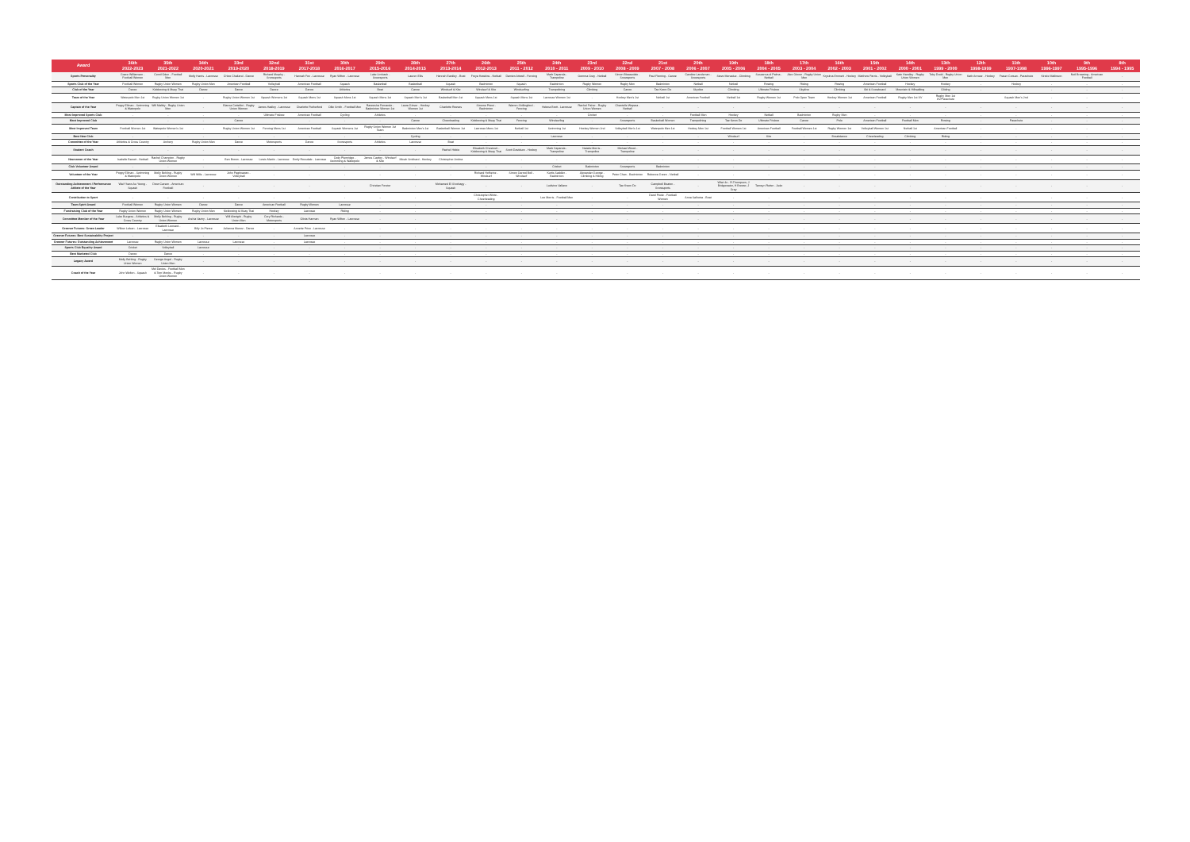| Award | 36th 2022-2023 | 35th 2021-2022 | 34th 2020-2021 | 33rd 2019-2020 | 32nd 2018-2019 | 31st 2017-2018 | 30th 2016-2017 | 29th 2015-2016 | 28th 2014-2015 | 27th 2013-2014 | 26th 2012-2013 | 25th 2011 - 2012 | 24th 2010 - 2011 | 23rd 2009 - 2010 | 22nd 2008 - 2009 | 21st 2007 - 2008 | 20th 2006 - 2007 | 19th 2005 - 2006 | 18th 2004 - 2005 | 17th 2003 - 2004 | 16th 2002 - 2003 | 15th 2001 - 2002 | 14th 2000 - 2001 | 13th 1999 - 2000 | 12th 1998-1999 | 11th 1997-1998 | 10th 1996-1997 | 9th 1995-1996 | 8th 1994 - 1995 |
| --- | --- | --- | --- | --- | --- | --- | --- | --- | --- | --- | --- | --- | --- | --- | --- | --- | --- | --- | --- | --- | --- | --- | --- | --- | --- | --- | --- | --- | --- |
| Sports Personality | Grace Williamson - Football Women | Cemil Odun - Football Men | Molly Harris - Lacrosse | Chloe Challand - Dance | Richard Murphy - Snowsports | Hannah Fox - Lacrosse | Ryan Wilton - Lacrosse | Luke Limbach - Snowsports | Lauren Ellis | Hannah Eardley - Boat | Freya Hawkins - Netball | Damien Attwell - Fencing | Mark Capanda - Trampoline | Gemma Gray - Netball | Simon Bleasedale - Snowsports | Paul Fleming - Canoe | Candice Landsman - Snowsports | Steve Menadue - Climbing | Sussanna di Palma - Netball | Alex Glover - Rugby Union Men | Krystina Emmett - Hockey | Matthew Parris - Volleyball | Kate Handley - Rugby Union Women | Toby Dodd - Rugby Union Men | Kath Annear - Hockey | Fraser Corsan - Parachute | Kirstie Mallinson | Neil Browning - American Football | - |
| Sports Club of the Year | Football Women | Rugby Union Women | Rugby Union Men | American Football | Volleyball | American Football | Squash | Basketball | Basketball | Squash | Badminton | Squash | Badminton | Rugby Women | Rugby Men | Badminton | Netball | Netball | Rowing | Riding | Rowing | American Football | Hockey | Hockey | - | Hockey | - | - | - |
| Club of the Year | Dance | Kickboxing & Muay Thai | Dance | Dance | Dance | Dance | Athletics | Boat | Canoe | Windsurf & Kite | Windsurf & Kite | Windsurfing | Trampolining | Climbing | Canoe | Tae Kwon Do | Skydive | Climbing | Ultimate Frisbee | Skydive | Climbing | Ski & Snowboard | Mountain & Hillwalking | Gliding | - | - | - | - | - |
| Team of the Year | Waterpolo Men 1st | Rugby Union Women 1st | - | Rugby Union Women 1st | Squash Womens 1st | Squash Mens 1st | Squash Mens 1st | Squash Mens 1st | Squash Men's 1st | Basketball Men 1st | Squash Mens 1st | Squash Mens 1st | Lacrosse Women 1st | - | Hockey Men's 1st | Netball 1st | American Football | Netball 1st | Rugby Women 1st | Polo Open Team | Hockey Women 1st | American Football | Rugby Men 1st XV | Rugby Men 1st XV/Parachute | | Squash Men's 2nd | - | - | - |
| Captain of the Year | Poppy Ellman - Swimming & Waterpolo | Will Maltby - Rugby Union Men | - | Bianca Cottellini - Rugby Union Women | James Hadley - Lacrosse | Charlotte Rutherford | Ollie Smith - Football Men | Raveesha Fernando - Badminton Women 1st | Laura Glover - Hockey Women 1st | Charlotte Reeves | Simone Priest - Badminton | Warren Shillingford - Fencing | Helena Brett - Lacrosse | Rachel Fisher - Rugby Union Women | Chantelle Wopara - Netball | - | - | - | - | - | - | - | - | - | - | - | - | - | - |
| Most Improved Sports Club | - | - | - | - | Ultimate Frisbee | American Football | Cycling | Athletics | - | - | - | - | - | Cricket | - | - | Football Men | Hockey | Netball | Badminton | Rugby Men | - | - | - | - | - | - | - | - |
| Most Improved Club | - | - | - | Canoe | - | - | - | - | Canoe | Cheerleading | Kickboxing & Muay Thai | Fencing | Windsurfing | - | Snowsports | Basketball Women | Trampolining | Tae Kwon Do | Ultimate Frisbee | Canoe | Polo | American Football | Football Men | Rowing | - | Parachute | - | - | - |
| Most Improved Team | Football Women 1st | Waterpolo Women's 1st | - | Rugby Union Women 1st | Fencing Mens 1st | American Football | Squash Womens 1st | Rugby Union Women 1st Team | Badminton Men's 1st | Basketball Women 1st | Lacrosse Mens 1st | Netball 1st | Swimming 1st | Hockey Women 2nd | Volleyball Men's 1st | Waterpolo Men 1st | Hockey Men 1st | Football Women 1st | American Football | Football Women 1st | Rugby Women 1st | Volleyball Women 1st | Netball 1st | American Football | - | - | - | - | - |
| Best New Club | - | - | - | - | - | - | - | - | Cycling | - | - | - | Lacrosse | - | - | - | - | Windsurf | Kite | - | Breakdance | Cheerleading | Climbing | Riding | - | - | - | - | - |
| Committee of the Year | Athletics & Cross Country | Archery | Rugby Union Men | Dance | Motorsports | Dance | Snowsports | Athletics | Lacrosse | Boat | - | - | - | - | - | - | - | - | - | - | - | - | - | - | - | - | - | - | - |
| Student Coach | - | - | - | - | - | - | - | - | - | Rachel Hickie | Elisabeth Chestnutt - Kickboxing & Muay Thai | Scott Davidson - Hockey | Mark Capanda - Trampoline | Natalie Morris - Trampoline | Michael Wood - Trampoline | - | - | - | - | - | - | - | - | - | - | - | - | - | - |
| Newcomer of the Year | Isabelle Barrett - Netball | Rachel Champion - Rugby Union Women | - | Ben Brown - Lacrosse | Lewis Martin - Lacrosse | Emily Rossdale - Lacrosse | Cody Plumridge - Swimming & Waterpolo | James Cawley - Windsurf & Kite | Micah Smithard - Hockey | Christopher Ambra | - | - | - | - | - | - | - | - | - | - | - | - | - | - | - | - | - | - | - |
| Club Volunteer Award | - | - | - | - | - | - | - | - | - | - | - | - | Cricket | Badminton | Snowsports | Badminton | - | - | - | - | - | - | - | - | - | - | - | - | - |
| Volunteer of the Year | Poppy Ellman - Swimming & Waterpolo | Molly Behling - Rugby Union Women | Will Wills - Lacrosse | John Pagtinawan - Volleyball | - | - | - | - | - | - | Richard Hofheinz - Windsurf | Simon Garrod Bell - Windsurf | Kurtis Saddler - Badminton | Alexander George - Climbing & Hiking | Peter Chan - Badminton | Rebecca Green - Netball | - | - | - | - | - | - | - | - | - | - | - | - | - |
| Outstanding Achievement / Performance Athlete of the Year | Wai Yhann Au Yeong - Squash | Drew Carson - American Football | - | - | - | - | - | Christian Forster | - | Mohamed El Shorbagy - Squash | - | - | Ludivine Vallano | - | Tae Kwon Do | Campbell Beaton - Snowsports | - | Wlwt 4x - R.Thompson, J Bridgewater, H Brewer, J Gray | Tamsyn Rutter - Judo | - | - | - | - | - | - | - | - | - | - |
| Contribution to Sport | - | - | - | - | - | - | - | - | - | - | Christopher White - Cheerleading | - | Lee Morris - Football Men | - | - | Darel Poole - Football Women | Anna Salhotra - Boat | - | - | - | - | - | - | - | - | - | - | - | - |
| Team Spirit Award | Football Women | Rugby Union Women | Dance | Dance | American Football | Rugby Women | Lacrosse | - | - | - | - | - | - | - | - | - | - | - | - | - | - | - | - | - | - | - | - | - | - |
| Fundraising Club of the Year | Rugby Union Women | Rugby Union Women | Rugby Union Men | Kickboxing & Muay Thai | Hockey | Lacrosse | Riding | - | - | - | - | - | - | - | - | - | - | - | - | - | - | - | - | - | - | - | - | - | - |
| Committee Member of the Year | Luke Burgess - Athletics & Cross Country | Molly Behling - Rugby Union Women | Arshia Vaziry - Lacrosse | Will Alwright - Rugby Union Men | Cory Richards - Motorsports | Olivia Harman | Ryan Wilton - Lacrosse | - | - | - | - | - | - | - | - | - | - | - | - | - | - | - | - | - | - | - | - | - | - |
| Greener Futures: Green Leader | Willow Lelean - Lacrosse | Elisabeth Leonard - Lacrosse | Billy Jo Pierce | Julianna Munoz - Dance | - | Annette Price - Lacrosse | - | - | - | - | - | - | - | - | - | - | - | - | - | - | - | - | - | - | - | - | - | - | - |
| Greener Futures: Best Sustainability Project | - | - | - | - | - | Lacrosse | - | - | - | - | - | - | - | - | - | - | - | - | - | - | - | - | - | - | - | - | - | - | - |
| Greener Futures: Outstanding Achievement | Lacrosse | Rugby Union Women | Lacrosse | Lacrosse | - | Lacrosse | - | - | - | - | - | - | - | - | - | - | - | - | - | - | - | - | - | - | - | - | - | - | - |
| Sports Club Equality Award | Cricket | Volleyball | Lacrosse | - | - | - | - | - | - | - | - | - | - | - | - | - | - | - | - | - | - | - | - | - | - | - | - | - | - |
| Best Marketed Club | Dance | Dance | - | - | - | - | - | - | - | - | - | - | - | - | - | - | - | - | - | - | - | - | - | - | - | - | - | - | - |
| Legacy Award | Molly Behling - Rugby Union Women | George Angel - Rugby Union Men | - | - | - | - | - | - | - | - | - | - | - | - | - | - | - | - | - | - | - | - | - | - | - | - | - | - | - |
| Coach of the Year | John Welton - Squash | Mel Davies - Football Men & Tom Monks - Rugby Union Women | - | - | - | - | - | - | - | - | - | - | - | - | - | - | - | - | - | - | - | - | - | - | - | - | - | - | - |